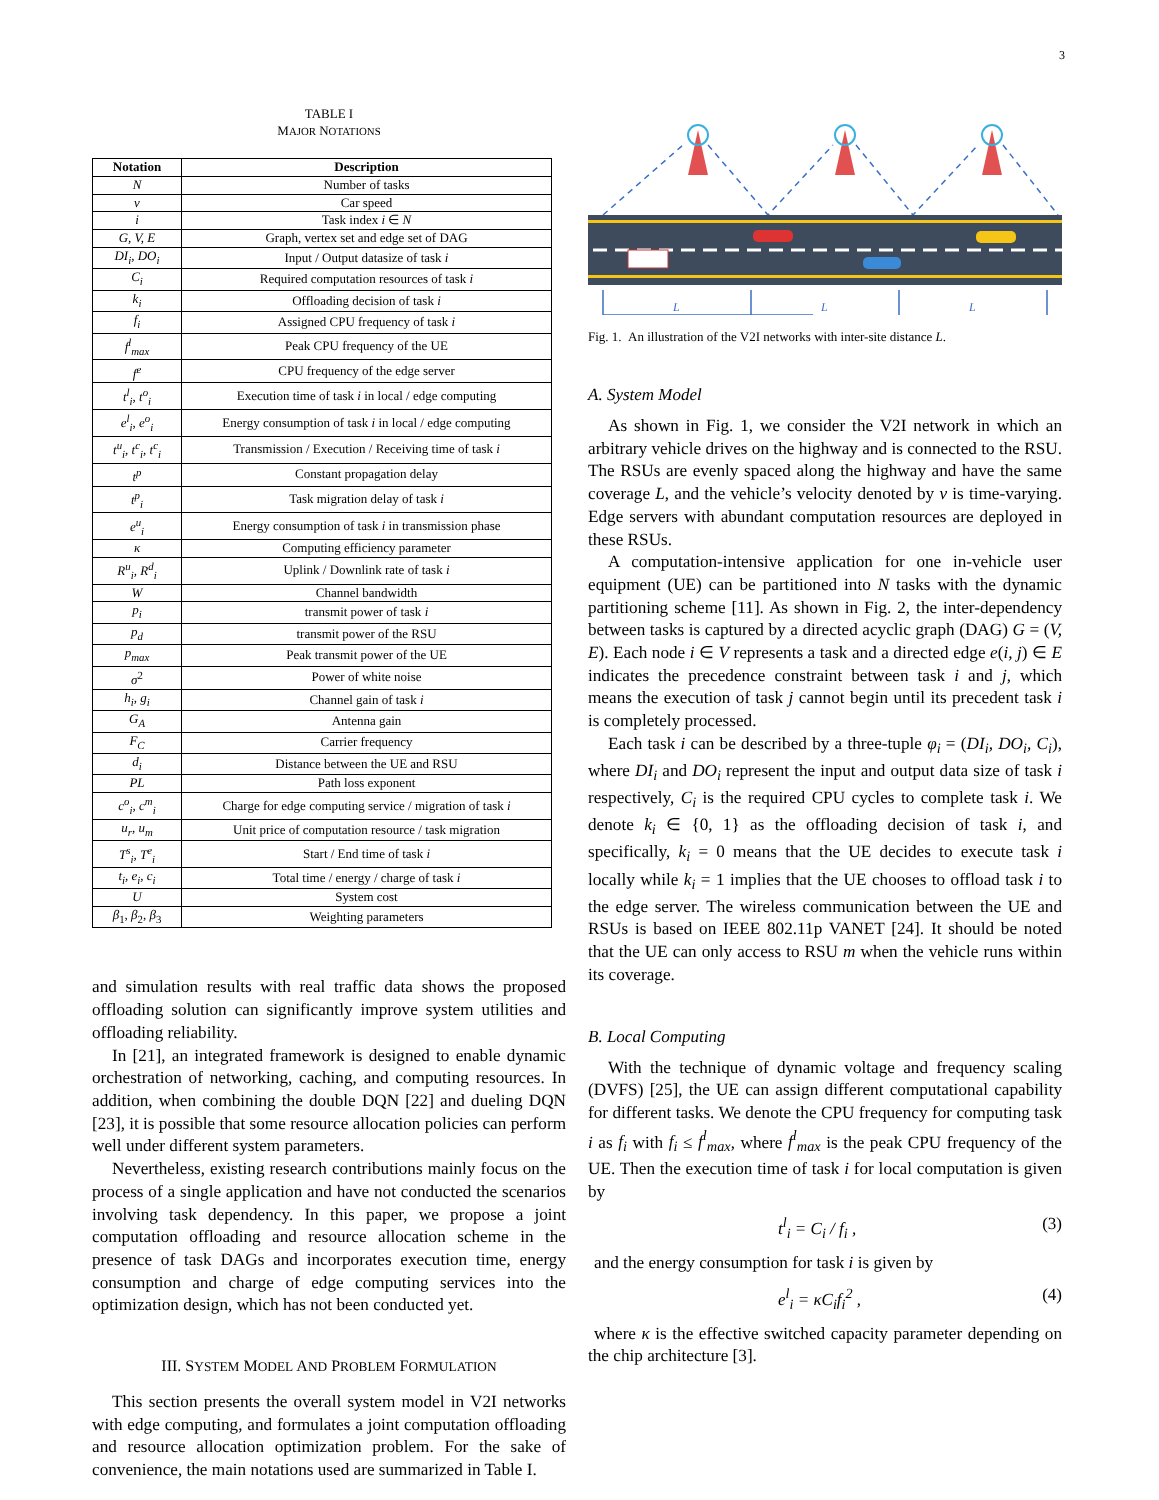3
TABLE I
MAJOR NOTATIONS
| Notation | Description |
| --- | --- |
| N | Number of tasks |
| v | Car speed |
| i | Task index i ∈ N |
| G, V, E | Graph, vertex set and edge set of DAG |
| DI<sub>i</sub>, DO<sub>i</sub> | Input / Output datasize of task i |
| C<sub>i</sub> | Required computation resources of task i |
| k<sub>i</sub> | Offloading decision of task i |
| f<sub>i</sub> | Assigned CPU frequency of task i |
| f<sup>l</sup><sub>max</sub> | Peak CPU frequency of the UE |
| f<sup>e</sup> | CPU frequency of the edge server |
| t<sup>l</sup><sub>i</sub>, t<sup>o</sup><sub>i</sub> | Execution time of task i in local / edge computing |
| e<sup>l</sup><sub>i</sub>, e<sup>o</sup><sub>i</sub> | Energy consumption of task i in local / edge computing |
| t<sup>u</sup><sub>i</sub>, t<sup>c</sup><sub>i</sub>, t<sup>c</sup><sub>i</sub> | Transmission / Execution / Receiving time of task i |
| t<sup>p</sup> | Constant propagation delay |
| t<sup>p</sup><sub>i</sub> | Task migration delay of task i |
| e<sup>u</sup><sub>i</sub> | Energy consumption of task i in transmission phase |
| κ | Computing efficiency parameter |
| R<sup>u</sup><sub>i</sub>, R<sup>d</sup><sub>i</sub> | Uplink / Downlink rate of task i |
| W | Channel bandwidth |
| p<sub>i</sub> | transmit power of task i |
| p<sub>d</sub> | transmit power of the RSU |
| p<sub>max</sub> | Peak transmit power of the UE |
| σ<sup>2</sup> | Power of white noise |
| h<sub>i</sub>, g<sub>i</sub> | Channel gain of task i |
| G<sub>A</sub> | Antenna gain |
| F<sub>C</sub> | Carrier frequency |
| d<sub>i</sub> | Distance between the UE and RSU |
| PL | Path loss exponent |
| c<sup>o</sup><sub>i</sub>, c<sup>m</sup><sub>i</sub> | Charge for edge computing service / migration of task i |
| u<sub>r</sub>, u<sub>m</sub> | Unit price of computation resource / task migration |
| T<sup>s</sup><sub>i</sub>, T<sup>e</sup><sub>i</sub> | Start / End time of task i |
| t<sub>i</sub>, e<sub>i</sub>, c<sub>i</sub> | Total time / energy / charge of task i |
| U | System cost |
| β<sub>1</sub>, β<sub>2</sub>, β<sub>3</sub> | Weighting parameters |
and simulation results with real traffic data shows the proposed offloading solution can significantly improve system utilities and offloading reliability.
In [21], an integrated framework is designed to enable dynamic orchestration of networking, caching, and computing resources. In addition, when combining the double DQN [22] and dueling DQN [23], it is possible that some resource allocation policies can perform well under different system parameters.
Nevertheless, existing research contributions mainly focus on the process of a single application and have not conducted the scenarios involving task dependency. In this paper, we propose a joint computation offloading and resource allocation scheme in the presence of task DAGs and incorporates execution time, energy consumption and charge of edge computing services into the optimization design, which has not been conducted yet.
III. SYSTEM MODEL AND PROBLEM FORMULATION
This section presents the overall system model in V2I networks with edge computing, and formulates a joint computation offloading and resource allocation optimization problem. For the sake of convenience, the main notations used are summarized in Table I.
L
L
L
Fig. 1. An illustration of the V2I networks with inter-site distance L.
A. System Model
As shown in Fig. 1, we consider the V2I network in which an arbitrary vehicle drives on the highway and is connected to the RSU. The RSUs are evenly spaced along the highway and have the same coverage L, and the vehicle’s velocity denoted by v is time-varying. Edge servers with abundant computation resources are deployed in these RSUs.
A computation-intensive application for one in-vehicle user equipment (UE) can be partitioned into N tasks with the dynamic partitioning scheme [11]. As shown in Fig. 2, the inter-dependency between tasks is captured by a directed acyclic graph (DAG) G = (V, E). Each node i ∈ V represents a task and a directed edge e(i, j) ∈ E indicates the precedence constraint between task i and j, which means the execution of task j cannot begin until its precedent task i is completely processed.
Each task i can be described by a three-tuple φ<sub>i</sub> = (DI<sub>i</sub>, DO<sub>i</sub>, C<sub>i</sub>), where DI<sub>i</sub> and DO<sub>i</sub> represent the input and output data size of task i respectively, C<sub>i</sub> is the required CPU cycles to complete task i. We denote k<sub>i</sub> ∈ {0, 1} as the offloading decision of task i, and specifically, k<sub>i</sub> = 0 means that the UE decides to execute task i locally while k<sub>i</sub> = 1 implies that the UE chooses to offload task i to the edge server. The wireless communication between the UE and RSUs is based on IEEE 802.11p VANET [24]. It should be noted that the UE can only access to RSU m when the vehicle runs within its coverage.
B. Local Computing
With the technique of dynamic voltage and frequency scaling (DVFS) [25], the UE can assign different computational capability for different tasks. We denote the CPU frequency for computing task i as f<sub>i</sub> with f<sub>i</sub> ≤ f<sup>l</sup><sub>max</sub>, where f<sup>l</sup><sub>max</sub> is the peak CPU frequency of the UE. Then the execution time of task i for local computation is given by
t<sup>l</sup><sub>i</sub> = C<sub>i</sub> / f<sub>i</sub> , (3)
and the energy consumption for task i is given by
e<sup>l</sup><sub>i</sub> = κC<sub>i</sub>f<sub>i</sub><sup>2</sup> , (4)
where κ is the effective switched capacity parameter depending on the chip architecture [3].